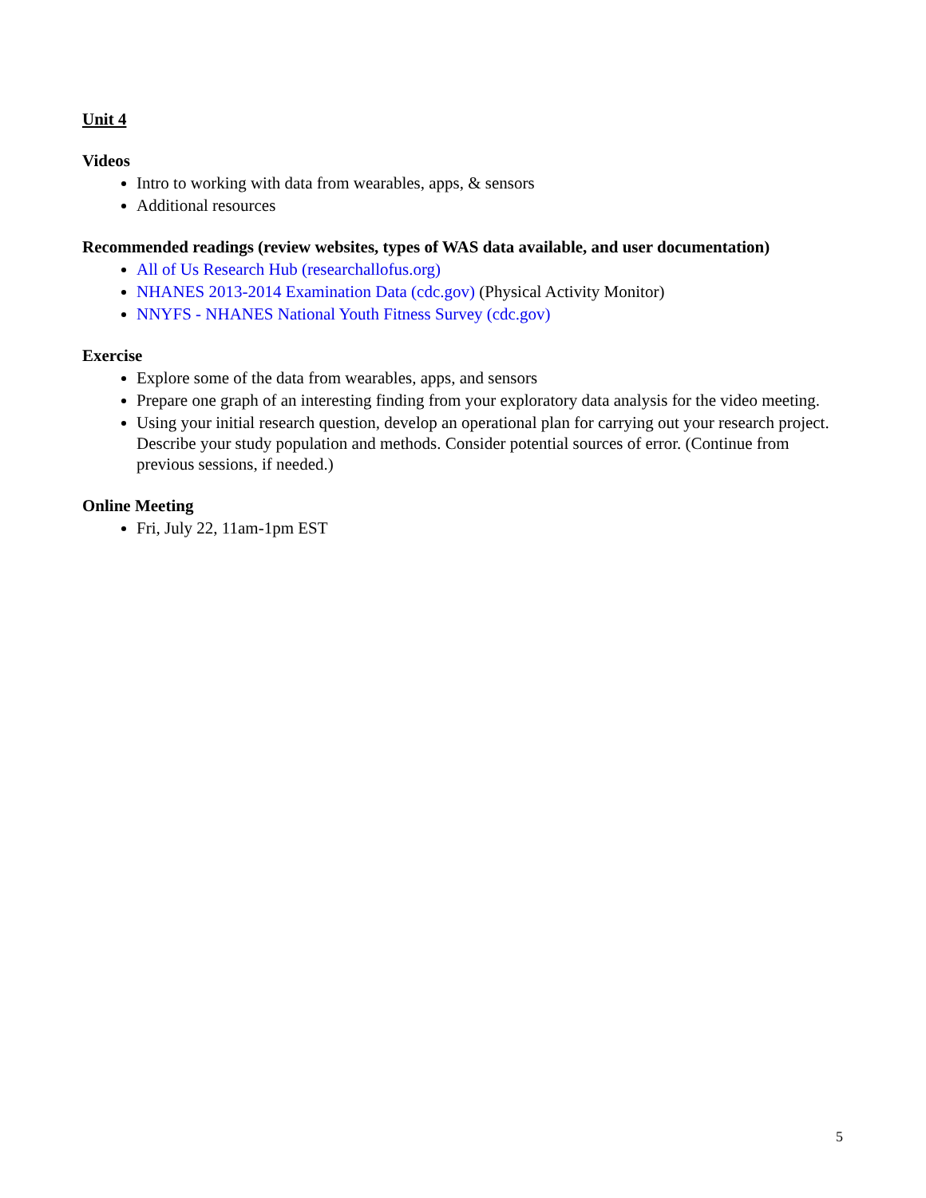Unit 4
Videos
Intro to working with data from wearables, apps, & sensors
Additional resources
Recommended readings (review websites, types of WAS data available, and user documentation)
All of Us Research Hub (researchallofus.org)
NHANES 2013-2014 Examination Data (cdc.gov) (Physical Activity Monitor)
NNYFS - NHANES National Youth Fitness Survey (cdc.gov)
Exercise
Explore some of the data from wearables, apps, and sensors
Prepare one graph of an interesting finding from your exploratory data analysis for the video meeting.
Using your initial research question, develop an operational plan for carrying out your research project. Describe your study population and methods. Consider potential sources of error. (Continue from previous sessions, if needed.)
Online Meeting
Fri, July 22, 11am-1pm EST
5